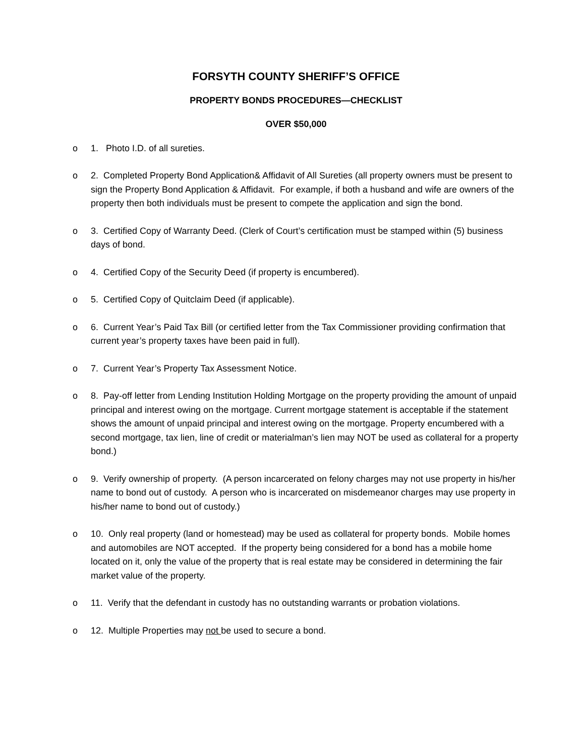FORSYTH COUNTY SHERIFF’S OFFICE
PROPERTY BONDS PROCEDURES—CHECKLIST
OVER $50,000
o 1. Photo I.D. of all sureties.
o 2. Completed Property Bond Application& Affidavit of All Sureties (all property owners must be present to sign the Property Bond Application & Affidavit. For example, if both a husband and wife are owners of the property then both individuals must be present to compete the application and sign the bond.
o 3. Certified Copy of Warranty Deed. (Clerk of Court’s certification must be stamped within (5) business days of bond.
o 4. Certified Copy of the Security Deed (if property is encumbered).
o 5. Certified Copy of Quitclaim Deed (if applicable).
o 6. Current Year’s Paid Tax Bill (or certified letter from the Tax Commissioner providing confirmation that current year’s property taxes have been paid in full).
o 7. Current Year’s Property Tax Assessment Notice.
o 8. Pay-off letter from Lending Institution Holding Mortgage on the property providing the amount of unpaid principal and interest owing on the mortgage. Current mortgage statement is acceptable if the statement shows the amount of unpaid principal and interest owing on the mortgage. Property encumbered with a second mortgage, tax lien, line of credit or materialman’s lien may NOT be used as collateral for a property bond.)
o 9. Verify ownership of property. (A person incarcerated on felony charges may not use property in his/her name to bond out of custody. A person who is incarcerated on misdemeanor charges may use property in his/her name to bond out of custody.)
o 10. Only real property (land or homestead) may be used as collateral for property bonds. Mobile homes and automobiles are NOT accepted. If the property being considered for a bond has a mobile home located on it, only the value of the property that is real estate may be considered in determining the fair market value of the property.
o 11. Verify that the defendant in custody has no outstanding warrants or probation violations.
o 12. Multiple Properties may not be used to secure a bond.